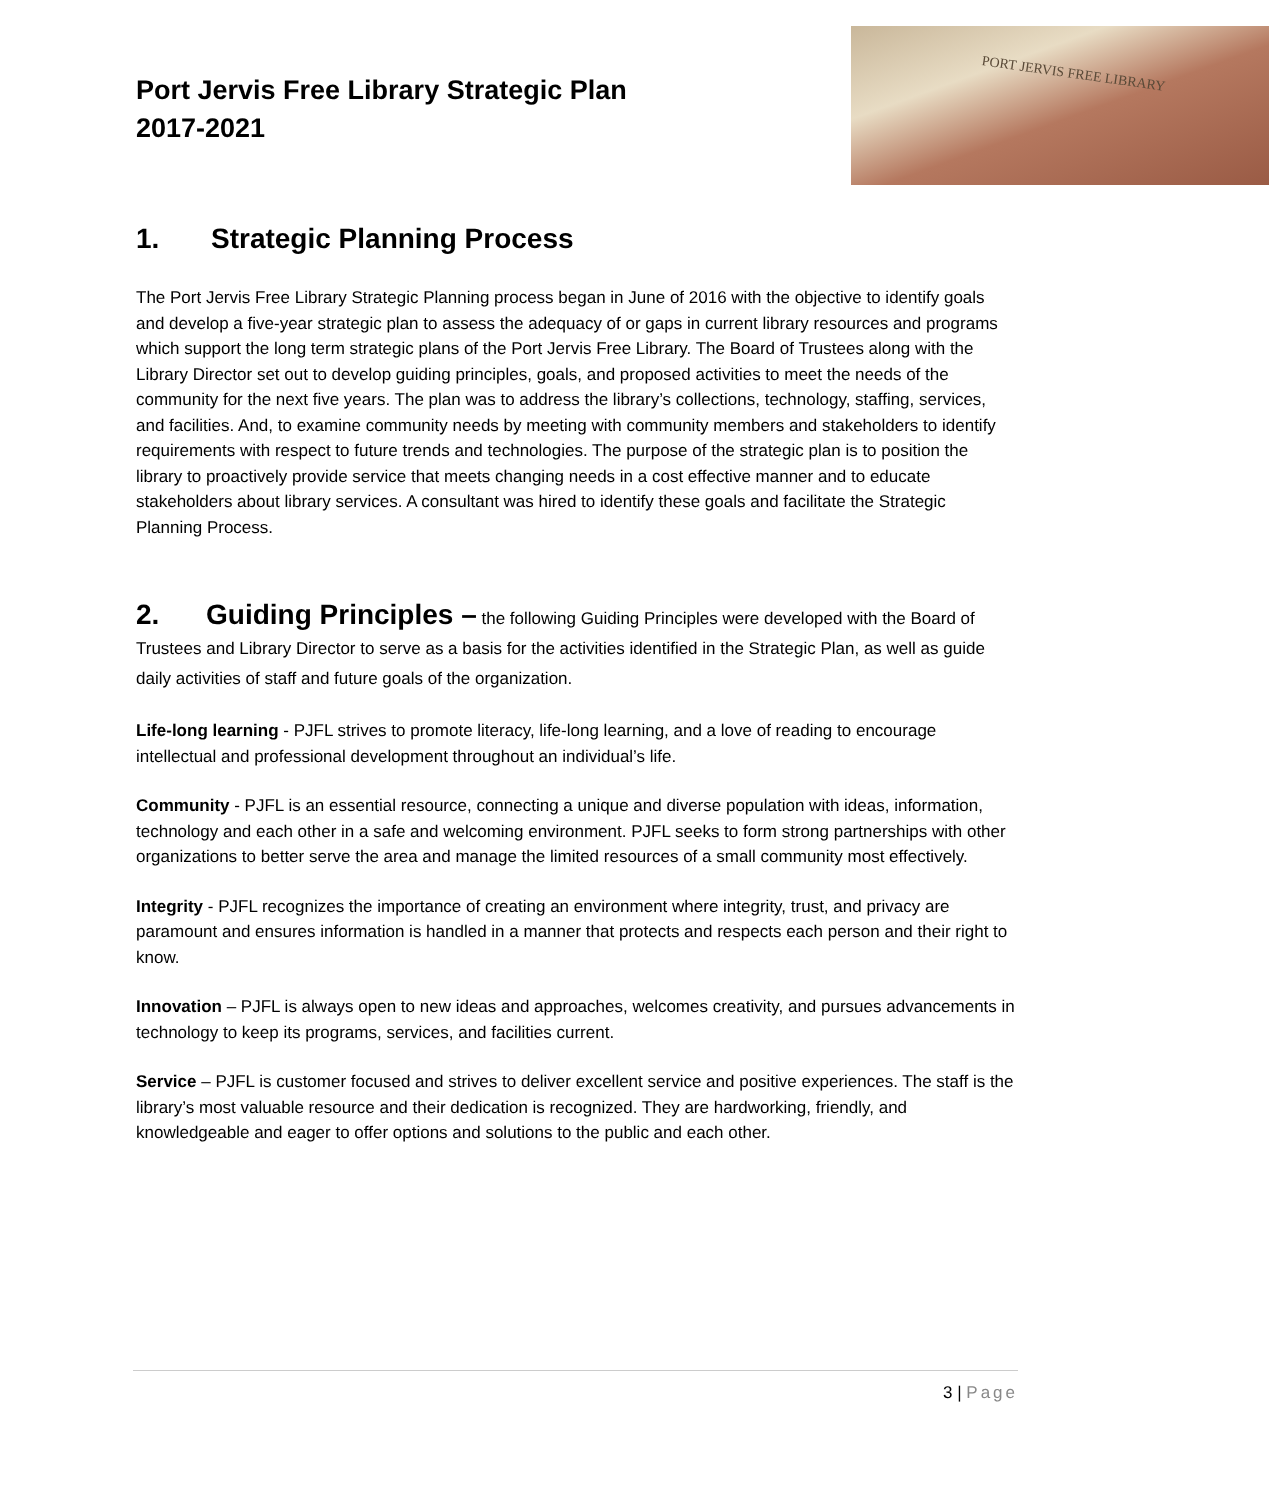Port Jervis Free Library Strategic Plan
2017-2021
PORT JERVIS FREE LIBRARY
1. Strategic Planning Process
The Port Jervis Free Library Strategic Planning process began in June of 2016 with the objective to identify goals and develop a five-year strategic plan to assess the adequacy of or gaps in current library resources and programs which support the long term strategic plans of the Port Jervis Free Library. The Board of Trustees along with the Library Director set out to develop guiding principles, goals, and proposed activities to meet the needs of the community for the next five years. The plan was to address the library’s collections, technology, staffing, services, and facilities. And, to examine community needs by meeting with community members and stakeholders to identify requirements with respect to future trends and technologies. The purpose of the strategic plan is to position the library to proactively provide service that meets changing needs in a cost effective manner and to educate stakeholders about library services. A consultant was hired to identify these goals and facilitate the Strategic Planning Process.
2. Guiding Principles – the following Guiding Principles were developed with the Board of Trustees and Library Director to serve as a basis for the activities identified in the Strategic Plan, as well as guide daily activities of staff and future goals of the organization.
Life-long learning - PJFL strives to promote literacy, life-long learning, and a love of reading to encourage intellectual and professional development throughout an individual’s life.
Community - PJFL is an essential resource, connecting a unique and diverse population with ideas, information, technology and each other in a safe and welcoming environment. PJFL seeks to form strong partnerships with other organizations to better serve the area and manage the limited resources of a small community most effectively.
Integrity - PJFL recognizes the importance of creating an environment where integrity, trust, and privacy are paramount and ensures information is handled in a manner that protects and respects each person and their right to know.
Innovation – PJFL is always open to new ideas and approaches, welcomes creativity, and pursues advancements in technology to keep its programs, services, and facilities current.
Service – PJFL is customer focused and strives to deliver excellent service and positive experiences. The staff is the library’s most valuable resource and their dedication is recognized. They are hardworking, friendly, and knowledgeable and eager to offer options and solutions to the public and each other.
3 | Page